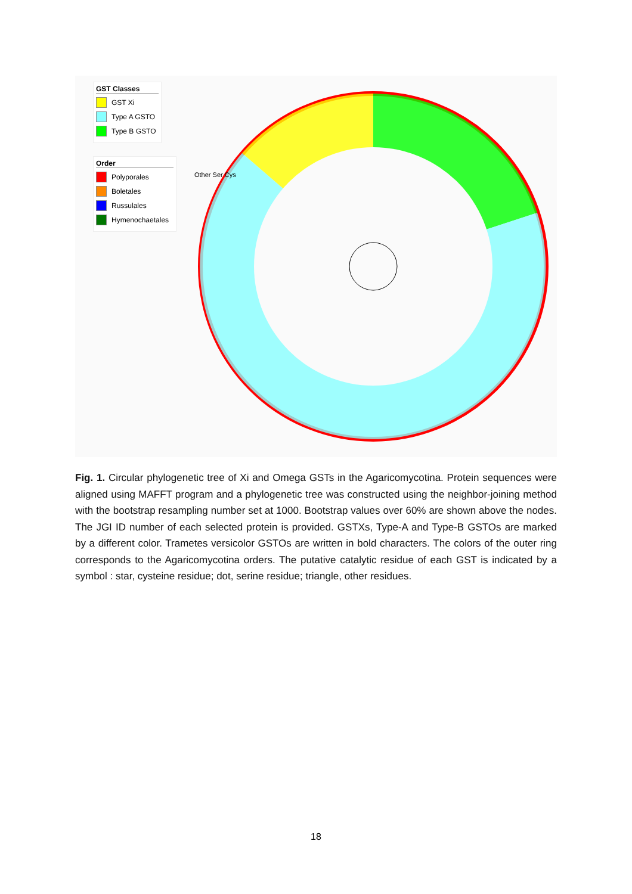GST Classes
GST Xi
Type A GSTO
Type B GSTO
Order
Polyporales
Boletales
Russulales
Hymenochaetales
Other Ser Cys
Fig. 1. Circular phylogenetic tree of Xi and Omega GSTs in the Agaricomycotina. Protein sequences were aligned using MAFFT program and a phylogenetic tree was constructed using the neighbor-joining method with the bootstrap resampling number set at 1000. Bootstrap values over 60% are shown above the nodes. The JGI ID number of each selected protein is provided. GSTXs, Type-A and Type-B GSTOs are marked by a different color. Trametes versicolor GSTOs are written in bold characters. The colors of the outer ring corresponds to the Agaricomycotina orders. The putative catalytic residue of each GST is indicated by a symbol : star, cysteine residue; dot, serine residue; triangle, other residues.
18